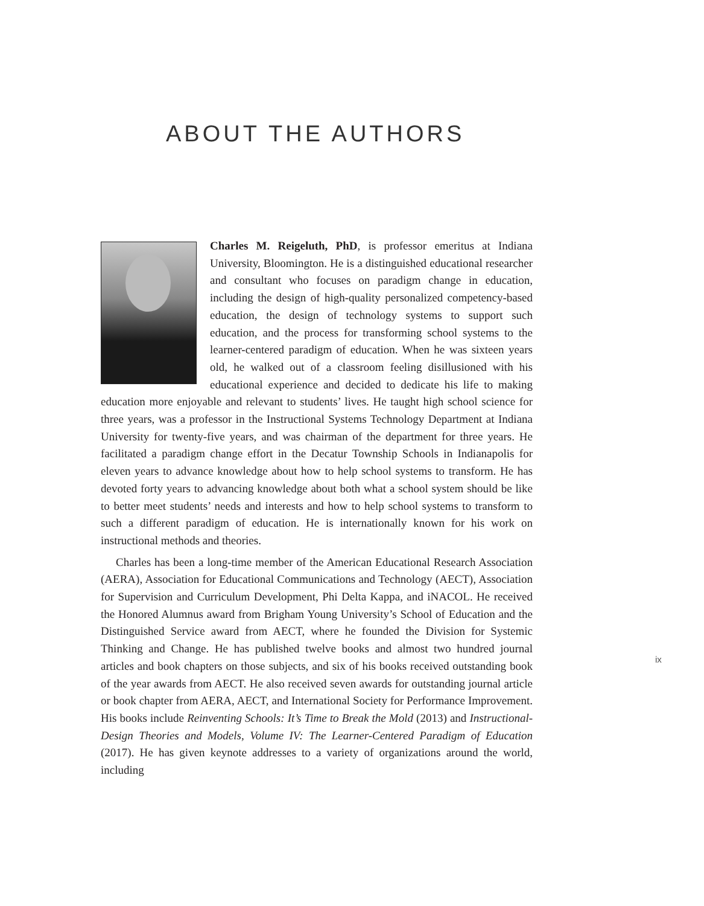ABOUT THE AUTHORS
Charles M. Reigeluth, PhD, is professor emeritus at Indiana University, Bloomington. He is a distinguished educational researcher and consultant who focuses on paradigm change in education, including the design of high-quality personalized competency-based education, the design of technology systems to support such education, and the process for transforming school systems to the learner-centered paradigm of education. When he was sixteen years old, he walked out of a classroom feeling disillusioned with his educational experience and decided to dedicate his life to making education more enjoyable and relevant to students’ lives. He taught high school science for three years, was a professor in the Instructional Systems Technology Department at Indiana University for twenty-five years, and was chairman of the department for three years. He facilitated a paradigm change effort in the Decatur Township Schools in Indianapolis for eleven years to advance knowledge about how to help school systems to transform. He has devoted forty years to advancing knowledge about both what a school system should be like to better meet students’ needs and interests and how to help school systems to transform to such a different paradigm of education. He is internationally known for his work on instructional methods and theories.
Charles has been a long-time member of the American Educational Research Association (AERA), Association for Educational Communications and Technology (AECT), Association for Supervision and Curriculum Development, Phi Delta Kappa, and iNACOL. He received the Honored Alumnus award from Brigham Young University’s School of Education and the Distinguished Service award from AECT, where he founded the Division for Systemic Thinking and Change. He has published twelve books and almost two hundred journal articles and book chapters on those subjects, and six of his books received outstanding book of the year awards from AECT. He also received seven awards for outstanding journal article or book chapter from AERA, AECT, and International Society for Performance Improvement. His books include Reinventing Schools: It’s Time to Break the Mold (2013) and Instructional-Design Theories and Models, Volume IV: The Learner-Centered Paradigm of Education (2017). He has given keynote addresses to a variety of organizations around the world, including
ix